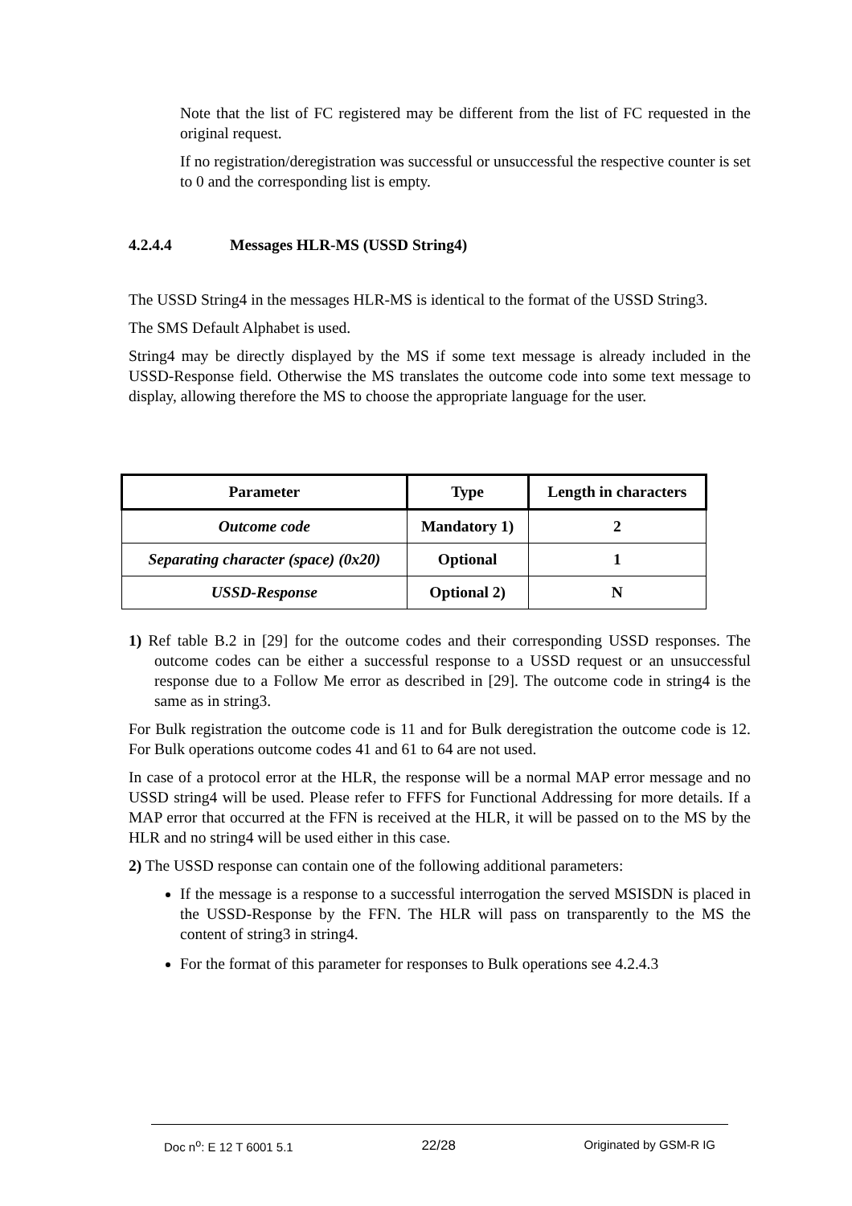Note that the list of FC registered may be different from the list of FC requested in the original request.
If no registration/deregistration was successful or unsuccessful the respective counter is set to 0 and the corresponding list is empty.
4.2.4.4 Messages HLR-MS (USSD String4)
The USSD String4 in the messages HLR-MS is identical to the format of the USSD String3.
The SMS Default Alphabet is used.
String4 may be directly displayed by the MS if some text message is already included in the USSD-Response field. Otherwise the MS translates the outcome code into some text message to display, allowing therefore the MS to choose the appropriate language for the user.
| Parameter | Type | Length in characters |
| --- | --- | --- |
| Outcome code | Mandatory 1) | 2 |
| Separating character (space) (0x20) | Optional | 1 |
| USSD-Response | Optional 2) | N |
1) Ref table B.2 in [29] for the outcome codes and their corresponding USSD responses. The outcome codes can be either a successful response to a USSD request or an unsuccessful response due to a Follow Me error as described in [29]. The outcome code in string4 is the same as in string3.
For Bulk registration the outcome code is 11 and for Bulk deregistration the outcome code is 12. For Bulk operations outcome codes 41 and 61 to 64 are not used.
In case of a protocol error at the HLR, the response will be a normal MAP error message and no USSD string4 will be used. Please refer to FFFS for Functional Addressing for more details. If a MAP error that occurred at the FFN is received at the HLR, it will be passed on to the MS by the HLR and no string4 will be used either in this case.
2) The USSD response can contain one of the following additional parameters:
If the message is a response to a successful interrogation the served MSISDN is placed in the USSD-Response by the FFN. The HLR will pass on transparently to the MS the content of string3 in string4.
For the format of this parameter for responses to Bulk operations see 4.2.4.3
Doc n<sup>o</sup>: E 12 T 6001 5.1 22/28 Originated by GSM-R IG